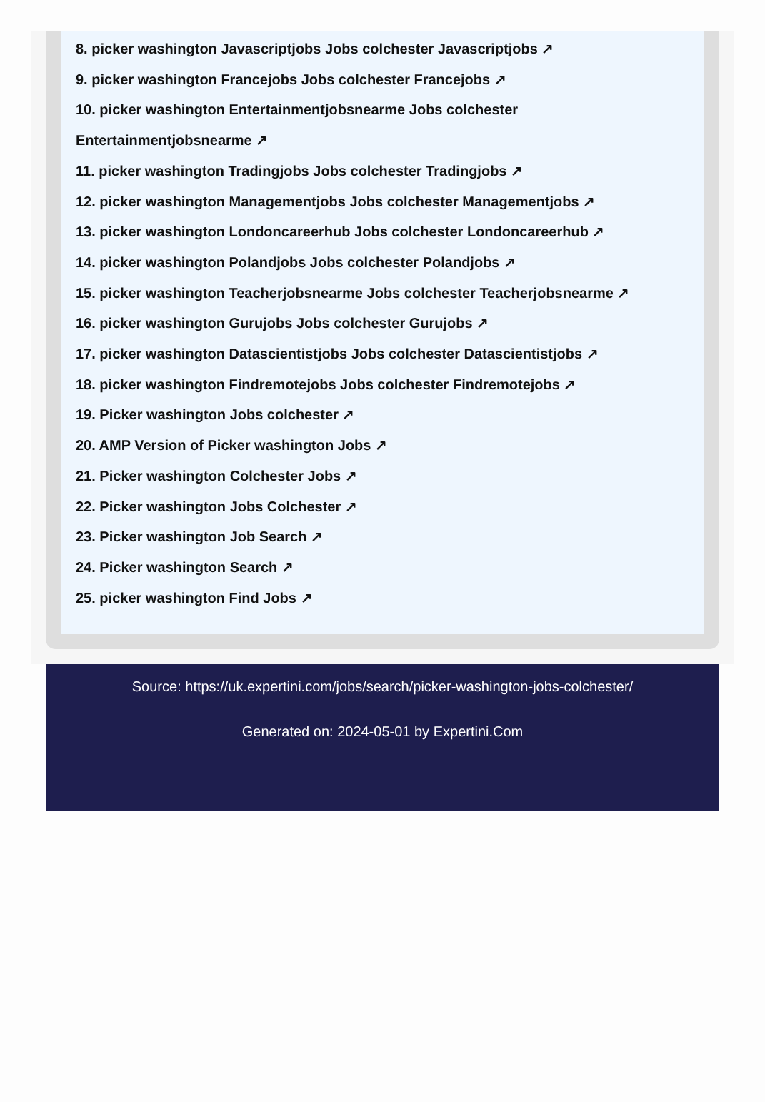8. picker washington Javascriptjobs Jobs colchester Javascriptjobs ↗
9. picker washington Francejobs Jobs colchester Francejobs ↗
10. picker washington Entertainmentjobsnearme Jobs colchester Entertainmentjobsnearme ↗
11. picker washington Tradingjobs Jobs colchester Tradingjobs ↗
12. picker washington Managementjobs Jobs colchester Managementjobs ↗
13. picker washington Londoncareerhub Jobs colchester Londoncareerhub ↗
14. picker washington Polandjobs Jobs colchester Polandjobs ↗
15. picker washington Teacherjobsnearme Jobs colchester Teacherjobsnearme ↗
16. picker washington Gurujobs Jobs colchester Gurujobs ↗
17. picker washington Datascientistjobs Jobs colchester Datascientistjobs ↗
18. picker washington Findremotejobs Jobs colchester Findremotejobs ↗
19. Picker washington Jobs colchester ↗
20. AMP Version of Picker washington Jobs ↗
21. Picker washington Colchester Jobs ↗
22. Picker washington Jobs Colchester ↗
23. Picker washington Job Search ↗
24. Picker washington Search ↗
25. picker washington Find Jobs ↗
Source: https://uk.expertini.com/jobs/search/picker-washington-jobs-colchester/
Generated on: 2024-05-01 by Expertini.Com